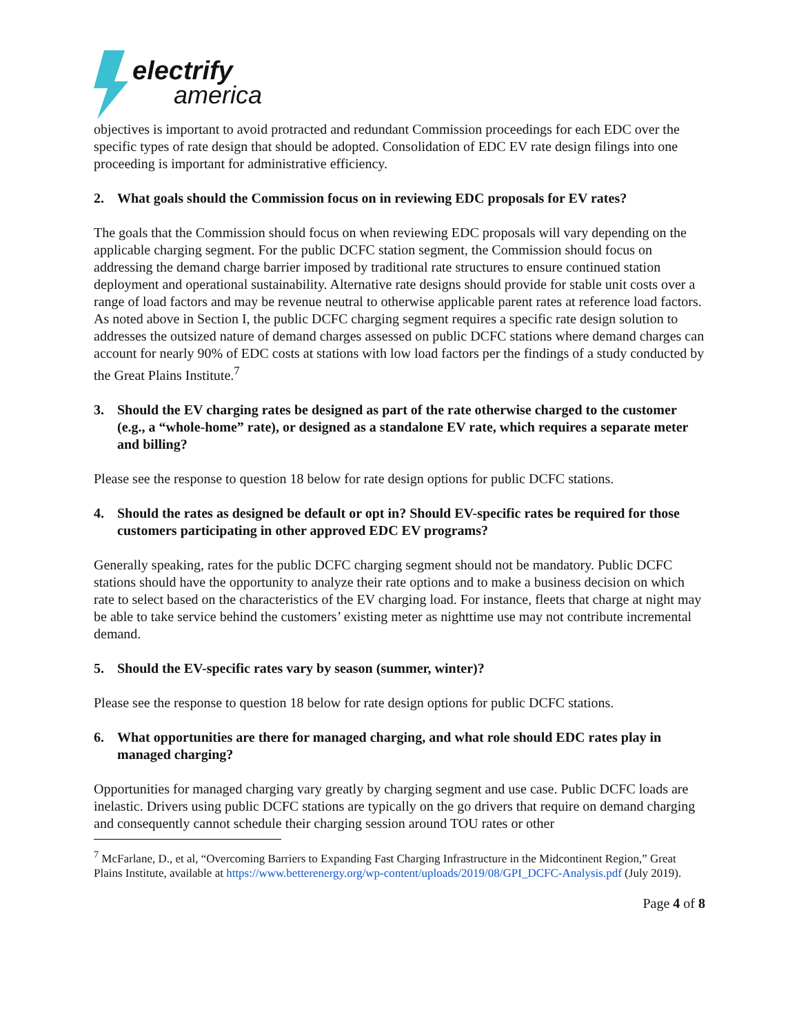electrify
america
objectives is important to avoid protracted and redundant Commission proceedings for each EDC over the specific types of rate design that should be adopted. Consolidation of EDC EV rate design filings into one proceeding is important for administrative efficiency.
2. What goals should the Commission focus on in reviewing EDC proposals for EV rates?
The goals that the Commission should focus on when reviewing EDC proposals will vary depending on the applicable charging segment. For the public DCFC station segment, the Commission should focus on addressing the demand charge barrier imposed by traditional rate structures to ensure continued station deployment and operational sustainability. Alternative rate designs should provide for stable unit costs over a range of load factors and may be revenue neutral to otherwise applicable parent rates at reference load factors. As noted above in Section I, the public DCFC charging segment requires a specific rate design solution to addresses the outsized nature of demand charges assessed on public DCFC stations where demand charges can account for nearly 90% of EDC costs at stations with low load factors per the findings of a study conducted by the Great Plains Institute.<sup>7</sup>
3. Should the EV charging rates be designed as part of the rate otherwise charged to the customer (e.g., a “whole-home” rate), or designed as a standalone EV rate, which requires a separate meter and billing?
Please see the response to question 18 below for rate design options for public DCFC stations.
4. Should the rates as designed be default or opt in? Should EV-specific rates be required for those customers participating in other approved EDC EV programs?
Generally speaking, rates for the public DCFC charging segment should not be mandatory. Public DCFC stations should have the opportunity to analyze their rate options and to make a business decision on which rate to select based on the characteristics of the EV charging load. For instance, fleets that charge at night may be able to take service behind the customers’ existing meter as nighttime use may not contribute incremental demand.
5. Should the EV-specific rates vary by season (summer, winter)?
Please see the response to question 18 below for rate design options for public DCFC stations.
6. What opportunities are there for managed charging, and what role should EDC rates play in managed charging?
Opportunities for managed charging vary greatly by charging segment and use case. Public DCFC loads are inelastic. Drivers using public DCFC stations are typically on the go drivers that require on demand charging and consequently cannot schedule their charging session around TOU rates or other
<sup>7</sup> McFarlane, D., et al, “Overcoming Barriers to Expanding Fast Charging Infrastructure in the Midcontinent Region,” Great Plains Institute, available at https://www.betterenergy.org/wp-content/uploads/2019/08/GPI_DCFC-Analysis.pdf (July 2019).
Page 4 of 8